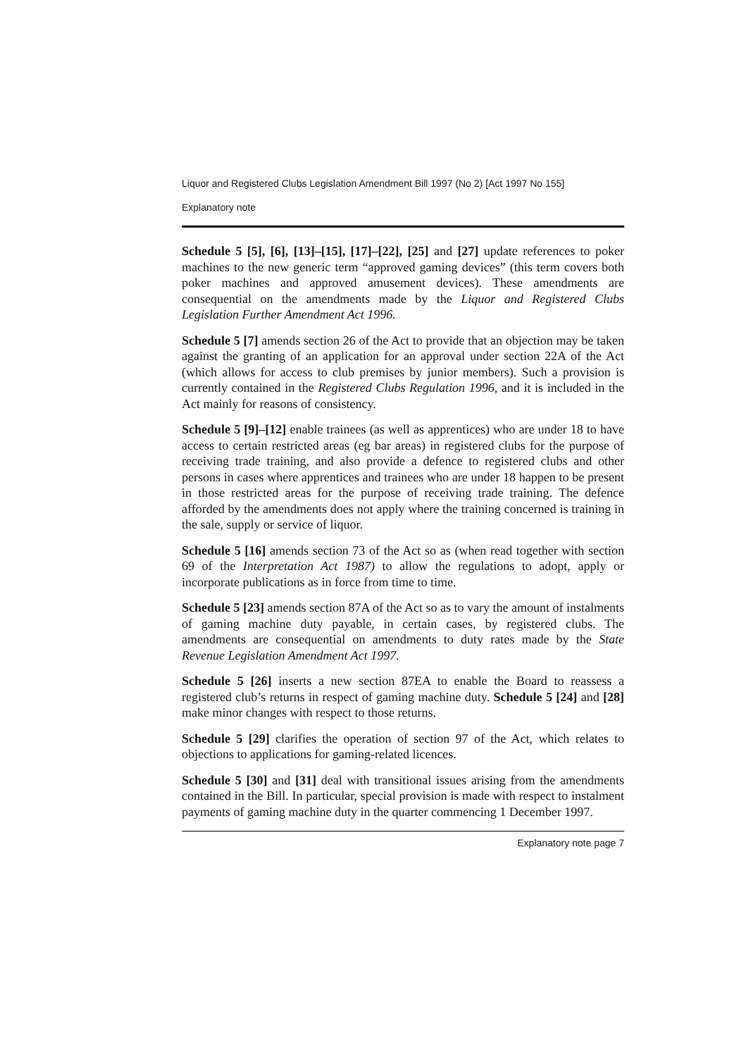Liquor and Registered Clubs Legislation Amendment Bill 1997 (No 2) [Act 1997 No 155]
Explanatory note
Schedule 5 [5], [6], [13]–[15], [17]–[22], [25] and [27] update references to poker machines to the new generic term “approved gaming devices” (this term covers both poker machines and approved amusement devices). These amendments are consequential on the amendments made by the Liquor and Registered Clubs Legislation Further Amendment Act 1996.
Schedule 5 [7] amends section 26 of the Act to provide that an objection may be taken against the granting of an application for an approval under section 22A of the Act (which allows for access to club premises by junior members). Such a provision is currently contained in the Registered Clubs Regulation 1996, and it is included in the Act mainly for reasons of consistency.
Schedule 5 [9]–[12] enable trainees (as well as apprentices) who are under 18 to have access to certain restricted areas (eg bar areas) in registered clubs for the purpose of receiving trade training, and also provide a defence to registered clubs and other persons in cases where apprentices and trainees who are under 18 happen to be present in those restricted areas for the purpose of receiving trade training. The defence afforded by the amendments does not apply where the training concerned is training in the sale, supply or service of liquor.
Schedule 5 [16] amends section 73 of the Act so as (when read together with section 69 of the Interpretation Act 1987) to allow the regulations to adopt, apply or incorporate publications as in force from time to time.
Schedule 5 [23] amends section 87A of the Act so as to vary the amount of instalments of gaming machine duty payable, in certain cases, by registered clubs. The amendments are consequential on amendments to duty rates made by the State Revenue Legislation Amendment Act 1997.
Schedule 5 [26] inserts a new section 87EA to enable the Board to reassess a registered club’s returns in respect of gaming machine duty. Schedule 5 [24] and [28] make minor changes with respect to those returns.
Schedule 5 [29] clarifies the operation of section 97 of the Act, which relates to objections to applications for gaming-related licences.
Schedule 5 [30] and [31] deal with transitional issues arising from the amendments contained in the Bill. In particular, special provision is made with respect to instalment payments of gaming machine duty in the quarter commencing 1 December 1997.
Explanatory note page 7